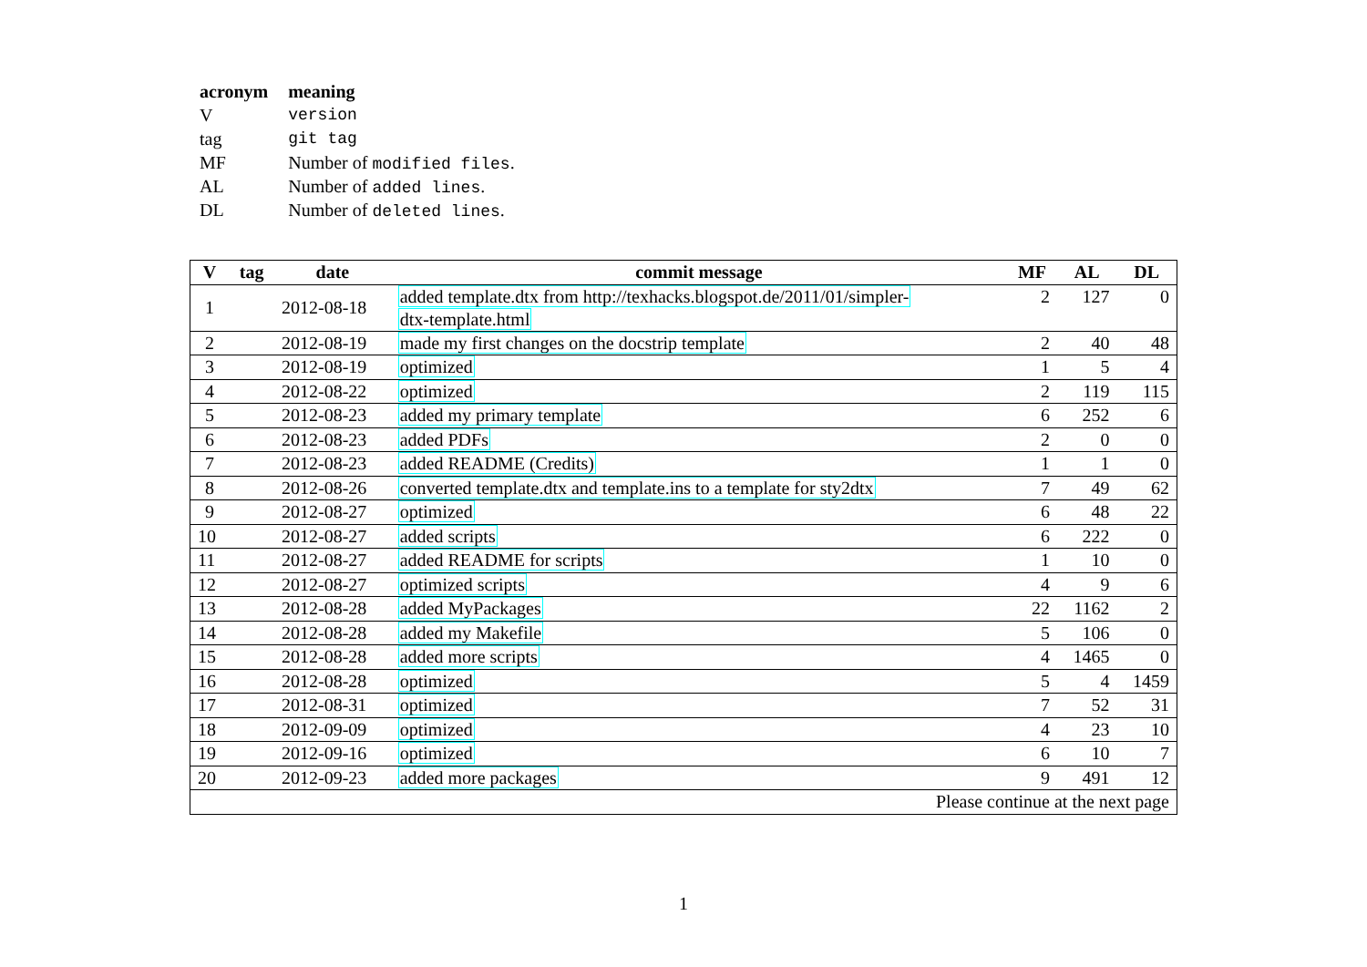| acronym | meaning |
| --- | --- |
| V | version |
| tag | git tag |
| MF | Number of modified files . |
| AL | Number of added lines . |
| DL | Number of deleted lines . |
| V | tag | date | commit message | MF | AL | DL |
| --- | --- | --- | --- | --- | --- | --- |
| 1 | | 2012-08-18 | added template.dtx from http://texhacks.blogspot.de/2011/01/simpler- dtx-template.html | 2 | 127 | 0 |
| 2 | | 2012-08-19 | made my first changes on the docstrip template | 2 | 40 | 48 |
| 3 | | 2012-08-19 | optimized | 1 | 5 | 4 |
| 4 | | 2012-08-22 | optimized | 2 | 119 | 115 |
| 5 | | 2012-08-23 | added my primary template | 6 | 252 | 6 |
| 6 | | 2012-08-23 | added PDFs | 2 | 0 | 0 |
| 7 | | 2012-08-23 | added README (Credits) | 1 | 1 | 0 |
| 8 | | 2012-08-26 | converted template.dtx and template.ins to a template for sty2dtx | 7 | 49 | 62 |
| 9 | | 2012-08-27 | optimized | 6 | 48 | 22 |
| 10 | | 2012-08-27 | added scripts | 6 | 222 | 0 |
| 11 | | 2012-08-27 | added README for scripts | 1 | 10 | 0 |
| 12 | | 2012-08-27 | optimized scripts | 4 | 9 | 6 |
| 13 | | 2012-08-28 | added MyPackages | 22 | 1162 | 2 |
| 14 | | 2012-08-28 | added my Makefile | 5 | 106 | 0 |
| 15 | | 2012-08-28 | added more scripts | 4 | 1465 | 0 |
| 16 | | 2012-08-28 | optimized | 5 | 4 | 1459 |
| 17 | | 2012-08-31 | optimized | 7 | 52 | 31 |
| 18 | | 2012-09-09 | optimized | 4 | 23 | 10 |
| 19 | | 2012-09-16 | optimized | 6 | 10 | 7 |
| 20 | | 2012-09-23 | added more packages | 9 | 491 | 12 |
| Please continue at the next page | | | | | | |
1